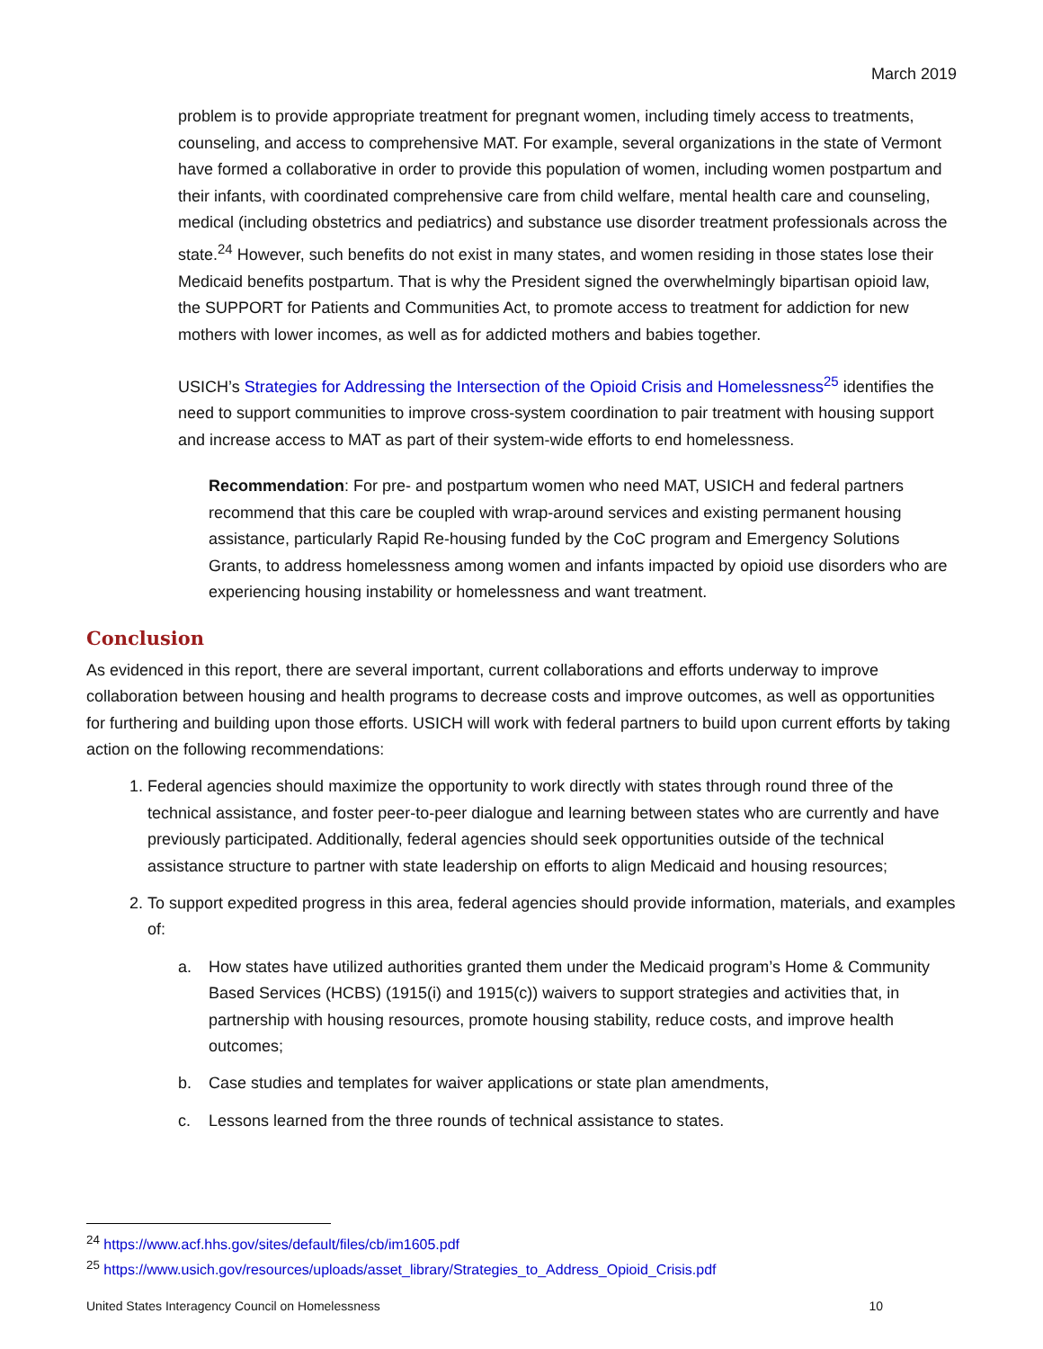March 2019
problem is to provide appropriate treatment for pregnant women, including timely access to treatments, counseling, and access to comprehensive MAT. For example, several organizations in the state of Vermont have formed a collaborative in order to provide this population of women, including women postpartum and their infants, with coordinated comprehensive care from child welfare, mental health care and counseling, medical (including obstetrics and pediatrics) and substance use disorder treatment professionals across the state.<sup>24</sup> However, such benefits do not exist in many states, and women residing in those states lose their Medicaid benefits postpartum. That is why the President signed the overwhelmingly bipartisan opioid law, the SUPPORT for Patients and Communities Act, to promote access to treatment for addiction for new mothers with lower incomes, as well as for addicted mothers and babies together.
USICH’s Strategies for Addressing the Intersection of the Opioid Crisis and Homelessness<sup>25</sup> identifies the need to support communities to improve cross-system coordination to pair treatment with housing support and increase access to MAT as part of their system-wide efforts to end homelessness.
Recommendation: For pre- and postpartum women who need MAT, USICH and federal partners recommend that this care be coupled with wrap-around services and existing permanent housing assistance, particularly Rapid Re-housing funded by the CoC program and Emergency Solutions Grants, to address homelessness among women and infants impacted by opioid use disorders who are experiencing housing instability or homelessness and want treatment.
Conclusion
As evidenced in this report, there are several important, current collaborations and efforts underway to improve collaboration between housing and health programs to decrease costs and improve outcomes, as well as opportunities for furthering and building upon those efforts. USICH will work with federal partners to build upon current efforts by taking action on the following recommendations:
1. Federal agencies should maximize the opportunity to work directly with states through round three of the technical assistance, and foster peer-to-peer dialogue and learning between states who are currently and have previously participated. Additionally, federal agencies should seek opportunities outside of the technical assistance structure to partner with state leadership on efforts to align Medicaid and housing resources;
2. To support expedited progress in this area, federal agencies should provide information, materials, and examples of:
a. How states have utilized authorities granted them under the Medicaid program’s Home & Community Based Services (HCBS) (1915(i) and 1915(c)) waivers to support strategies and activities that, in partnership with housing resources, promote housing stability, reduce costs, and improve health outcomes;
b. Case studies and templates for waiver applications or state plan amendments,
c. Lessons learned from the three rounds of technical assistance to states.
<sup>24</sup> https://www.acf.hhs.gov/sites/default/files/cb/im1605.pdf
<sup>25</sup> https://www.usich.gov/resources/uploads/asset_library/Strategies_to_Address_Opioid_Crisis.pdf
United States Interagency Council on Homelessness 10